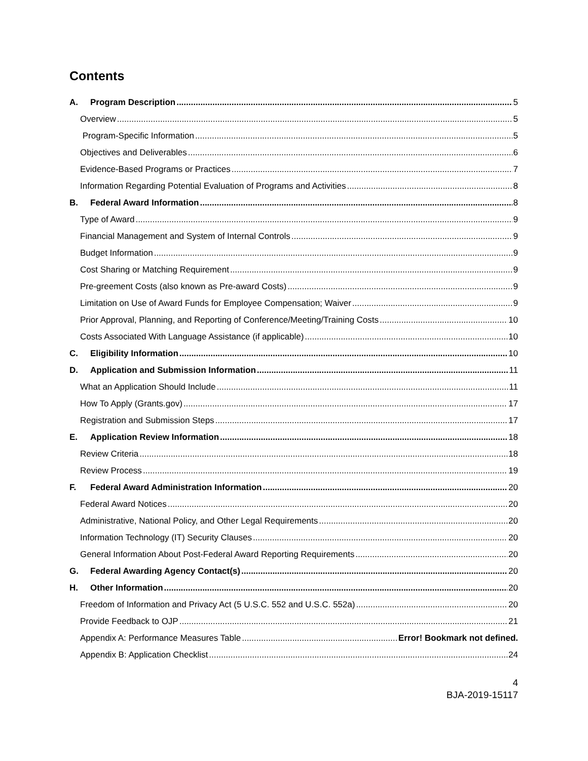Contents
A. Program Description 5
Overview 5
Program-Specific Information 5
Objectives and Deliverables 6
Evidence-Based Programs or Practices 7
Information Regarding Potential Evaluation of Programs and Activities 8
B. Federal Award Information 8
Type of Award 9
Financial Management and System of Internal Controls 9
Budget Information 9
Cost Sharing or Matching Requirement 9
Pre-greement Costs (also known as Pre-award Costs) 9
Limitation on Use of Award Funds for Employee Compensation; Waiver 9
Prior Approval, Planning, and Reporting of Conference/Meeting/Training Costs 10
Costs Associated With Language Assistance (if applicable) 10
C. Eligibility Information 10
D. Application and Submission Information 11
What an Application Should Include 11
How To Apply (Grants.gov) 17
Registration and Submission Steps 17
E. Application Review Information 18
Review Criteria 18
Review Process 19
F. Federal Award Administration Information 20
Federal Award Notices 20
Administrative, National Policy, and Other Legal Requirements 20
Information Technology (IT) Security Clauses 20
General Information About Post-Federal Award Reporting Requirements 20
G. Federal Awarding Agency Contact(s) 20
H. Other Information 20
Freedom of Information and Privacy Act (5 U.S.C. 552 and U.S.C. 552a) 20
Provide Feedback to OJP 21
Appendix A: Performance Measures Table Error! Bookmark not defined.
Appendix B: Application Checklist 24
4
BJA-2019-15117